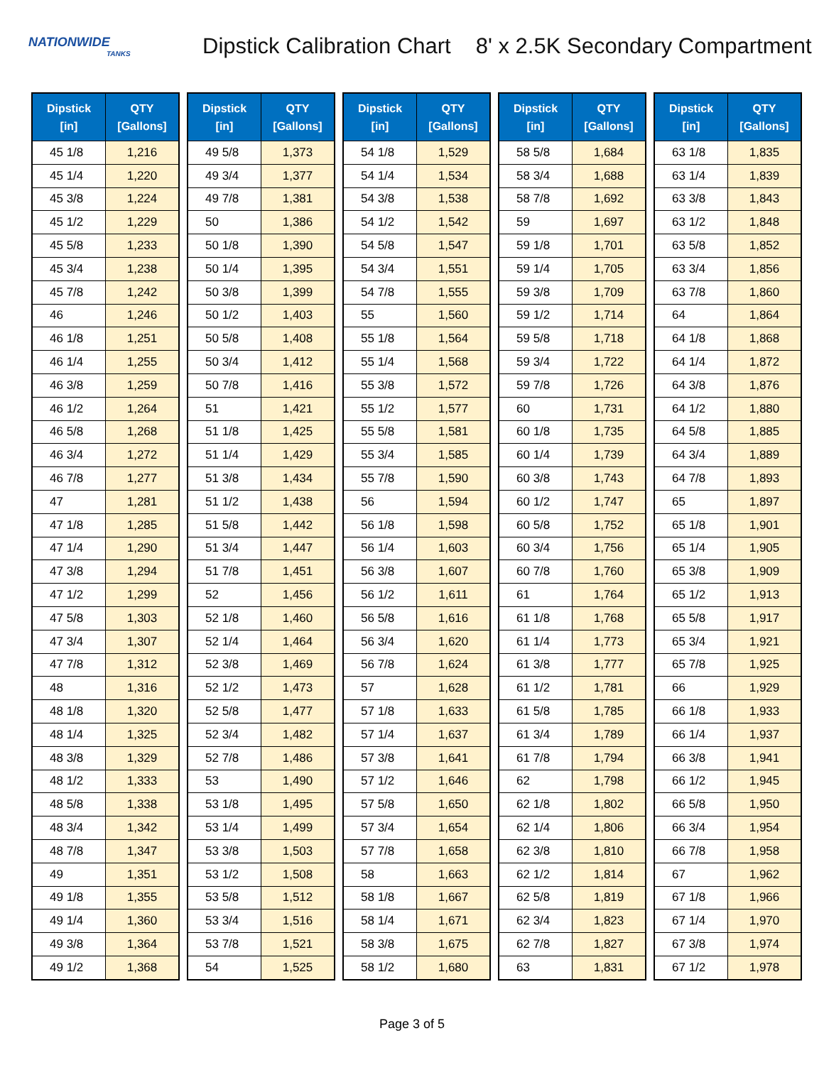NATIONWIDE
TANKS
Dipstick Calibration Chart
8' x 2.5K Secondary Compartment
| Dipstick [in] | QTY [Gallons] |
| --- | --- |
| 45 1/8 | 1,216 |
| 45 1/4 | 1,220 |
| 45 3/8 | 1,224 |
| 45 1/2 | 1,229 |
| 45 5/8 | 1,233 |
| 45 3/4 | 1,238 |
| 45 7/8 | 1,242 |
| 46 | 1,246 |
| 46 1/8 | 1,251 |
| 46 1/4 | 1,255 |
| 46 3/8 | 1,259 |
| 46 1/2 | 1,264 |
| 46 5/8 | 1,268 |
| 46 3/4 | 1,272 |
| 46 7/8 | 1,277 |
| 47 | 1,281 |
| 47 1/8 | 1,285 |
| 47 1/4 | 1,290 |
| 47 3/8 | 1,294 |
| 47 1/2 | 1,299 |
| 47 5/8 | 1,303 |
| 47 3/4 | 1,307 |
| 47 7/8 | 1,312 |
| 48 | 1,316 |
| 48 1/8 | 1,320 |
| 48 1/4 | 1,325 |
| 48 3/8 | 1,329 |
| 48 1/2 | 1,333 |
| 48 5/8 | 1,338 |
| 48 3/4 | 1,342 |
| 48 7/8 | 1,347 |
| 49 | 1,351 |
| 49 1/8 | 1,355 |
| 49 1/4 | 1,360 |
| 49 3/8 | 1,364 |
| 49 1/2 | 1,368 |
| Dipstick [in] | QTY [Gallons] |
| --- | --- |
| 49 5/8 | 1,373 |
| 49 3/4 | 1,377 |
| 49 7/8 | 1,381 |
| 50 | 1,386 |
| 50 1/8 | 1,390 |
| 50 1/4 | 1,395 |
| 50 3/8 | 1,399 |
| 50 1/2 | 1,403 |
| 50 5/8 | 1,408 |
| 50 3/4 | 1,412 |
| 50 7/8 | 1,416 |
| 51 | 1,421 |
| 51 1/8 | 1,425 |
| 51 1/4 | 1,429 |
| 51 3/8 | 1,434 |
| 51 1/2 | 1,438 |
| 51 5/8 | 1,442 |
| 51 3/4 | 1,447 |
| 51 7/8 | 1,451 |
| 52 | 1,456 |
| 52 1/8 | 1,460 |
| 52 1/4 | 1,464 |
| 52 3/8 | 1,469 |
| 52 1/2 | 1,473 |
| 52 5/8 | 1,477 |
| 52 3/4 | 1,482 |
| 52 7/8 | 1,486 |
| 53 | 1,490 |
| 53 1/8 | 1,495 |
| 53 1/4 | 1,499 |
| 53 3/8 | 1,503 |
| 53 1/2 | 1,508 |
| 53 5/8 | 1,512 |
| 53 3/4 | 1,516 |
| 53 7/8 | 1,521 |
| 54 | 1,525 |
| Dipstick [in] | QTY [Gallons] |
| --- | --- |
| 54 1/8 | 1,529 |
| 54 1/4 | 1,534 |
| 54 3/8 | 1,538 |
| 54 1/2 | 1,542 |
| 54 5/8 | 1,547 |
| 54 3/4 | 1,551 |
| 54 7/8 | 1,555 |
| 55 | 1,560 |
| 55 1/8 | 1,564 |
| 55 1/4 | 1,568 |
| 55 3/8 | 1,572 |
| 55 1/2 | 1,577 |
| 55 5/8 | 1,581 |
| 55 3/4 | 1,585 |
| 55 7/8 | 1,590 |
| 56 | 1,594 |
| 56 1/8 | 1,598 |
| 56 1/4 | 1,603 |
| 56 3/8 | 1,607 |
| 56 1/2 | 1,611 |
| 56 5/8 | 1,616 |
| 56 3/4 | 1,620 |
| 56 7/8 | 1,624 |
| 57 | 1,628 |
| 57 1/8 | 1,633 |
| 57 1/4 | 1,637 |
| 57 3/8 | 1,641 |
| 57 1/2 | 1,646 |
| 57 5/8 | 1,650 |
| 57 3/4 | 1,654 |
| 57 7/8 | 1,658 |
| 58 | 1,663 |
| 58 1/8 | 1,667 |
| 58 1/4 | 1,671 |
| 58 3/8 | 1,675 |
| 58 1/2 | 1,680 |
| Dipstick [in] | QTY [Gallons] |
| --- | --- |
| 58 5/8 | 1,684 |
| 58 3/4 | 1,688 |
| 58 7/8 | 1,692 |
| 59 | 1,697 |
| 59 1/8 | 1,701 |
| 59 1/4 | 1,705 |
| 59 3/8 | 1,709 |
| 59 1/2 | 1,714 |
| 59 5/8 | 1,718 |
| 59 3/4 | 1,722 |
| 59 7/8 | 1,726 |
| 60 | 1,731 |
| 60 1/8 | 1,735 |
| 60 1/4 | 1,739 |
| 60 3/8 | 1,743 |
| 60 1/2 | 1,747 |
| 60 5/8 | 1,752 |
| 60 3/4 | 1,756 |
| 60 7/8 | 1,760 |
| 61 | 1,764 |
| 61 1/8 | 1,768 |
| 61 1/4 | 1,773 |
| 61 3/8 | 1,777 |
| 61 1/2 | 1,781 |
| 61 5/8 | 1,785 |
| 61 3/4 | 1,789 |
| 61 7/8 | 1,794 |
| 62 | 1,798 |
| 62 1/8 | 1,802 |
| 62 1/4 | 1,806 |
| 62 3/8 | 1,810 |
| 62 1/2 | 1,814 |
| 62 5/8 | 1,819 |
| 62 3/4 | 1,823 |
| 62 7/8 | 1,827 |
| 63 | 1,831 |
| Dipstick [in] | QTY [Gallons] |
| --- | --- |
| 63 1/8 | 1,835 |
| 63 1/4 | 1,839 |
| 63 3/8 | 1,843 |
| 63 1/2 | 1,848 |
| 63 5/8 | 1,852 |
| 63 3/4 | 1,856 |
| 63 7/8 | 1,860 |
| 64 | 1,864 |
| 64 1/8 | 1,868 |
| 64 1/4 | 1,872 |
| 64 3/8 | 1,876 |
| 64 1/2 | 1,880 |
| 64 5/8 | 1,885 |
| 64 3/4 | 1,889 |
| 64 7/8 | 1,893 |
| 65 | 1,897 |
| 65 1/8 | 1,901 |
| 65 1/4 | 1,905 |
| 65 3/8 | 1,909 |
| 65 1/2 | 1,913 |
| 65 5/8 | 1,917 |
| 65 3/4 | 1,921 |
| 65 7/8 | 1,925 |
| 66 | 1,929 |
| 66 1/8 | 1,933 |
| 66 1/4 | 1,937 |
| 66 3/8 | 1,941 |
| 66 1/2 | 1,945 |
| 66 5/8 | 1,950 |
| 66 3/4 | 1,954 |
| 66 7/8 | 1,958 |
| 67 | 1,962 |
| 67 1/8 | 1,966 |
| 67 1/4 | 1,970 |
| 67 3/8 | 1,974 |
| 67 1/2 | 1,978 |
Page 3 of 5